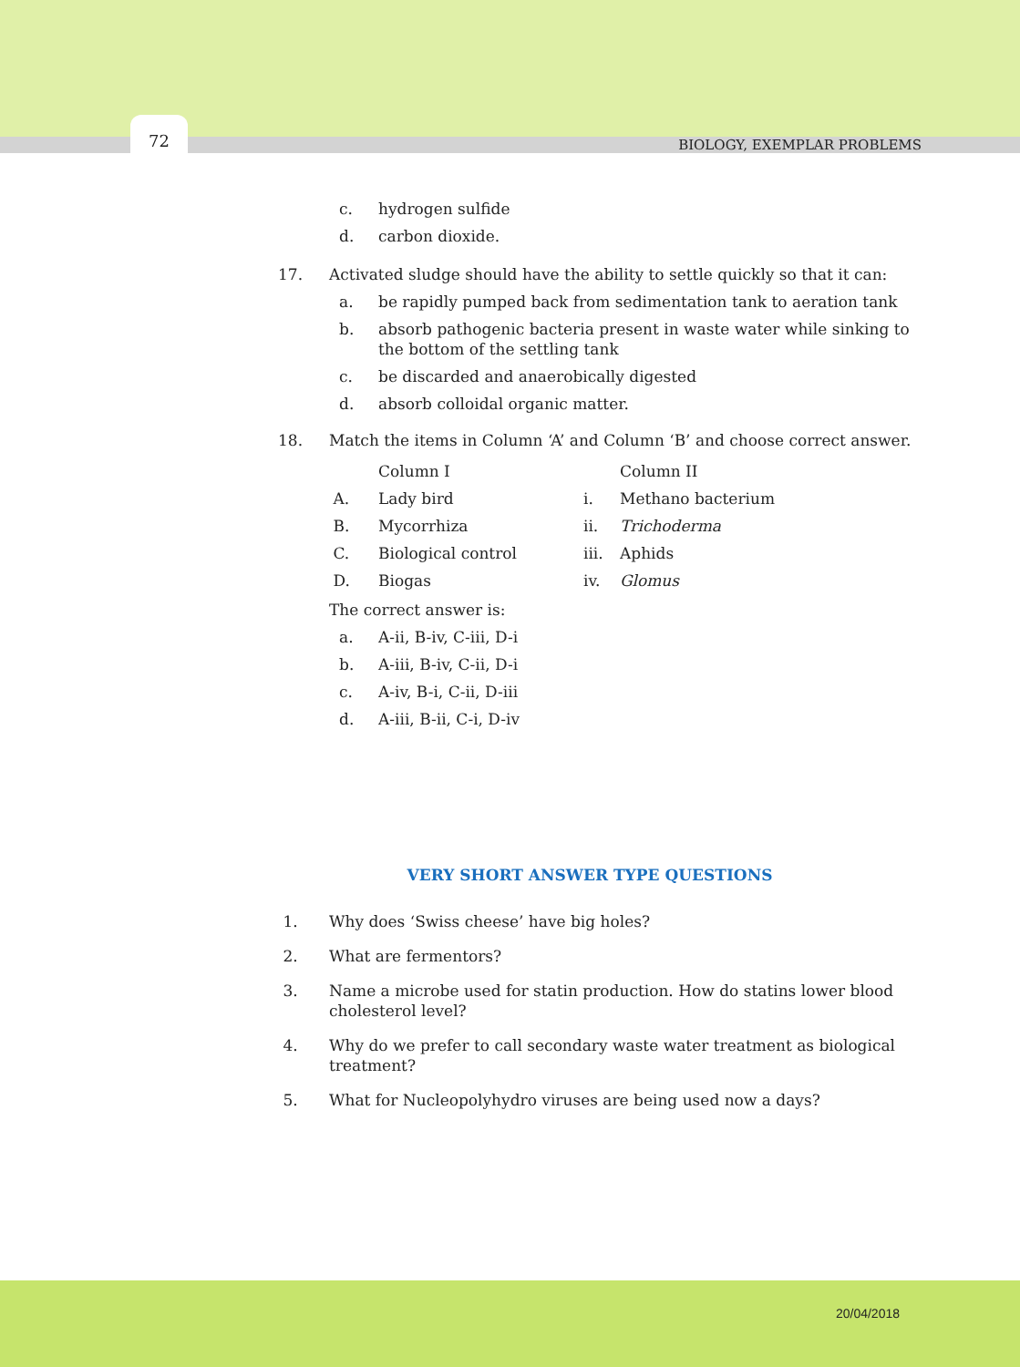72
BIOLOGY, EXEMPLAR PROBLEMS
c. hydrogen sulfide
d. carbon dioxide.
17. Activated sludge should have the ability to settle quickly so that it can:
a. be rapidly pumped back from sedimentation tank to aeration tank
b. absorb pathogenic bacteria present in waste water while sinking to the bottom of the settling tank
c. be discarded and anaerobically digested
d. absorb colloidal organic matter.
18. Match the items in Column ‘A’ and Column ‘B’ and choose correct answer.
| | Column I | | Column II |
| A. | Lady bird | i. | Methano bacterium |
| B. | Mycorrhiza | ii. | Trichoderma |
| C. | Biological control | iii. | Aphids |
| D. | Biogas | iv. | Glomus |
The correct answer is:
a. A-ii, B-iv, C-iii, D-i
b. A-iii, B-iv, C-ii, D-i
c. A-iv, B-i, C-ii, D-iii
d. A-iii, B-ii, C-i, D-iv
VERY SHORT ANSWER TYPE QUESTIONS
1. Why does ‘Swiss cheese’ have big holes?
2. What are fermentors?
3. Name a microbe used for statin production. How do statins lower blood cholesterol level?
4. Why do we prefer to call secondary waste water treatment as biological treatment?
5. What for Nucleopolyhydro viruses are being used now a days?
20/04/2018